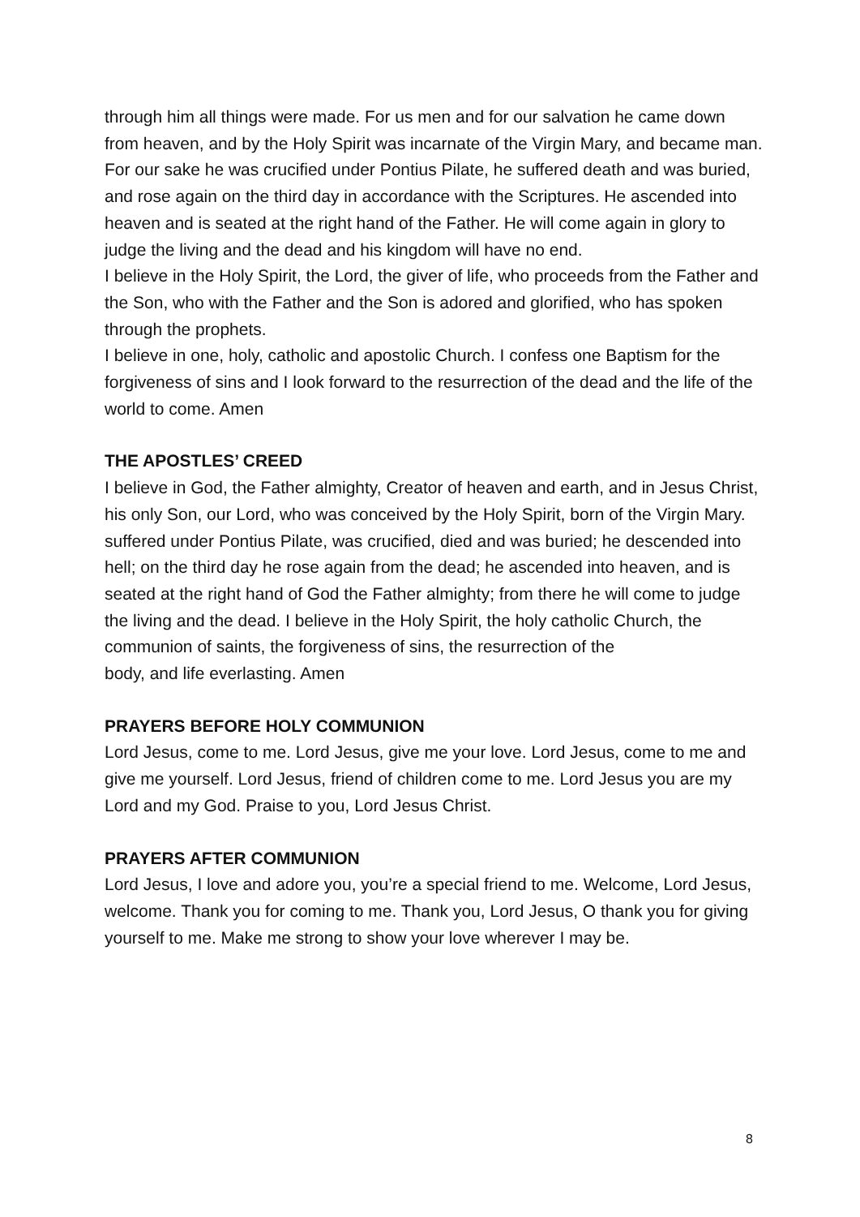through him all things were made. For us men and for our salvation he came down from heaven, and by the Holy Spirit was incarnate of the Virgin Mary, and became man.
For our sake he was crucified under Pontius Pilate, he suffered death and was buried, and rose again on the third day in accordance with the Scriptures. He ascended into heaven and is seated at the right hand of the Father. He will come again in glory to judge the living and the dead and his kingdom will have no end.
I believe in the Holy Spirit, the Lord, the giver of life, who proceeds from the Father and the Son, who with the Father and the Son is adored and glorified, who has spoken through the prophets.
I believe in one, holy, catholic and apostolic Church. I confess one Baptism for the forgiveness of sins and I look forward to the resurrection of the dead and the life of the world to come. Amen
THE APOSTLES’ CREED
I believe in God, the Father almighty, Creator of heaven and earth, and in Jesus Christ, his only Son, our Lord, who was conceived by the Holy Spirit, born of the Virgin Mary. suffered under Pontius Pilate, was crucified, died and was buried; he descended into hell; on the third day he rose again from the dead; he ascended into heaven, and is seated at the right hand of God the Father almighty; from there he will come to judge the living and the dead. I believe in the Holy Spirit, the holy catholic Church, the communion of saints, the forgiveness of sins, the resurrection of the
body, and life everlasting. Amen
PRAYERS BEFORE HOLY COMMUNION
Lord Jesus, come to me. Lord Jesus, give me your love. Lord Jesus, come to me and give me yourself. Lord Jesus, friend of children come to me. Lord Jesus you are my Lord and my God. Praise to you, Lord Jesus Christ.
PRAYERS AFTER COMMUNION
Lord Jesus, I love and adore you, you’re a special friend to me. Welcome, Lord Jesus, welcome. Thank you for coming to me. Thank you, Lord Jesus, O thank you for giving yourself to me. Make me strong to show your love wherever I may be.
8